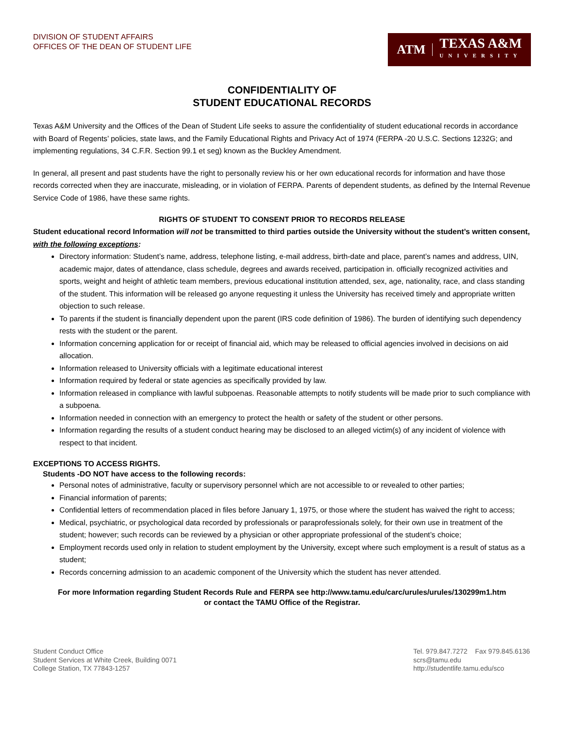DIVISION OF STUDENT AFFAIRS
OFFICES OF THE DEAN OF STUDENT LIFE
ATM
TEXAS A&M
UNIVERSITY
CONFIDENTIALITY OF
STUDENT EDUCATIONAL RECORDS
Texas A&M University and the Offices of the Dean of Student Life seeks to assure the confidentiality of student educational records in accordance with Board of Regents’ policies, state laws, and the Family Educational Rights and Privacy Act of 1974 (FERPA -20 U.S.C. Sections 1232G; and implementing regulations, 34 C.F.R. Section 99.1 et seg) known as the Buckley Amendment.
In general, all present and past students have the right to personally review his or her own educational records for information and have those records corrected when they are inaccurate, misleading, or in violation of FERPA. Parents of dependent students, as defined by the Internal Revenue Service Code of 1986, have these same rights.
RIGHTS OF STUDENT TO CONSENT PRIOR TO RECORDS RELEASE
Student educational record Information will not be transmitted to third parties outside the University without the student’s written consent, with the following exceptions:
Directory information: Student’s name, address, telephone listing, e-mail address, birth-date and place, parent’s names and address, UIN, academic major, dates of attendance, class schedule, degrees and awards received, participation in. officially recognized activities and sports, weight and height of athletic team members, previous educational institution attended, sex, age, nationality, race, and class standing of the student. This information will be released go anyone requesting it unless the University has received timely and appropriate written objection to such release.
To parents if the student is financially dependent upon the parent (IRS code definition of 1986). The burden of identifying such dependency rests with the student or the parent.
Information concerning application for or receipt of financial aid, which may be released to official agencies involved in decisions on aid allocation.
Information released to University officials with a legitimate educational interest
Information required by federal or state agencies as specifically provided by law.
Information released in compliance with lawful subpoenas. Reasonable attempts to notify students will be made prior to such compliance with a subpoena.
Information needed in connection with an emergency to protect the health or safety of the student or other persons.
Information regarding the results of a student conduct hearing may be disclosed to an alleged victim(s) of any incident of violence with respect to that incident.
EXCEPTIONS TO ACCESS RIGHTS.
Students -DO NOT have access to the following records:
Personal notes of administrative, faculty or supervisory personnel which are not accessible to or revealed to other parties;
Financial information of parents;
Confidential letters of recommendation placed in files before January 1, 1975, or those where the student has waived the right to access;
Medical, psychiatric, or psychological data recorded by professionals or paraprofessionals solely, for their own use in treatment of the student; however; such records can be reviewed by a physician or other appropriate professional of the student’s choice;
Employment records used only in relation to student employment by the University, except where such employment is a result of status as a student;
Records concerning admission to an academic component of the University which the student has never attended.
For more Information regarding Student Records Rule and FERPA see http://www.tamu.edu/carc/urules/urules/130299m1.htm
or contact the TAMU Office of the Registrar.
Student Conduct Office
Student Services at White Creek, Building 0071
College Station, TX 77843-1257
Tel. 979.847.7272 Fax 979.845.6136
scrs@tamu.edu
http://studentlife.tamu.edu/sco